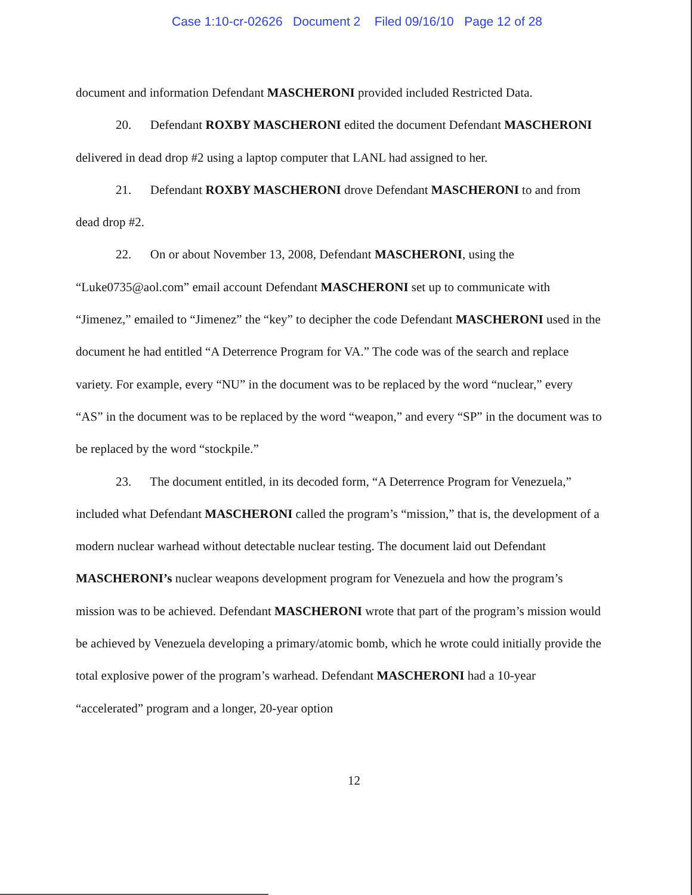Case 1:10-cr-02626 Document 2 Filed 09/16/10 Page 12 of 28
document and information Defendant MASCHERONI provided included Restricted Data.
20. Defendant ROXBY MASCHERONI edited the document Defendant MASCHERONI delivered in dead drop #2 using a laptop computer that LANL had assigned to her.
21. Defendant ROXBY MASCHERONI drove Defendant MASCHERONI to and from dead drop #2.
22. On or about November 13, 2008, Defendant MASCHERONI, using the “Luke0735@aol.com” email account Defendant MASCHERONI set up to communicate with “Jimenez,” emailed to “Jimenez” the “key” to decipher the code Defendant MASCHERONI used in the document he had entitled “A Deterrence Program for VA.” The code was of the search and replace variety. For example, every “NU” in the document was to be replaced by the word “nuclear,” every “AS” in the document was to be replaced by the word “weapon,” and every “SP” in the document was to be replaced by the word “stockpile.”
23. The document entitled, in its decoded form, “A Deterrence Program for Venezuela,” included what Defendant MASCHERONI called the program’s “mission,” that is, the development of a modern nuclear warhead without detectable nuclear testing. The document laid out Defendant MASCHERONI’s nuclear weapons development program for Venezuela and how the program’s mission was to be achieved. Defendant MASCHERONI wrote that part of the program’s mission would be achieved by Venezuela developing a primary/atomic bomb, which he wrote could initially provide the total explosive power of the program’s warhead. Defendant MASCHERONI had a 10-year “accelerated” program and a longer, 20-year option
12